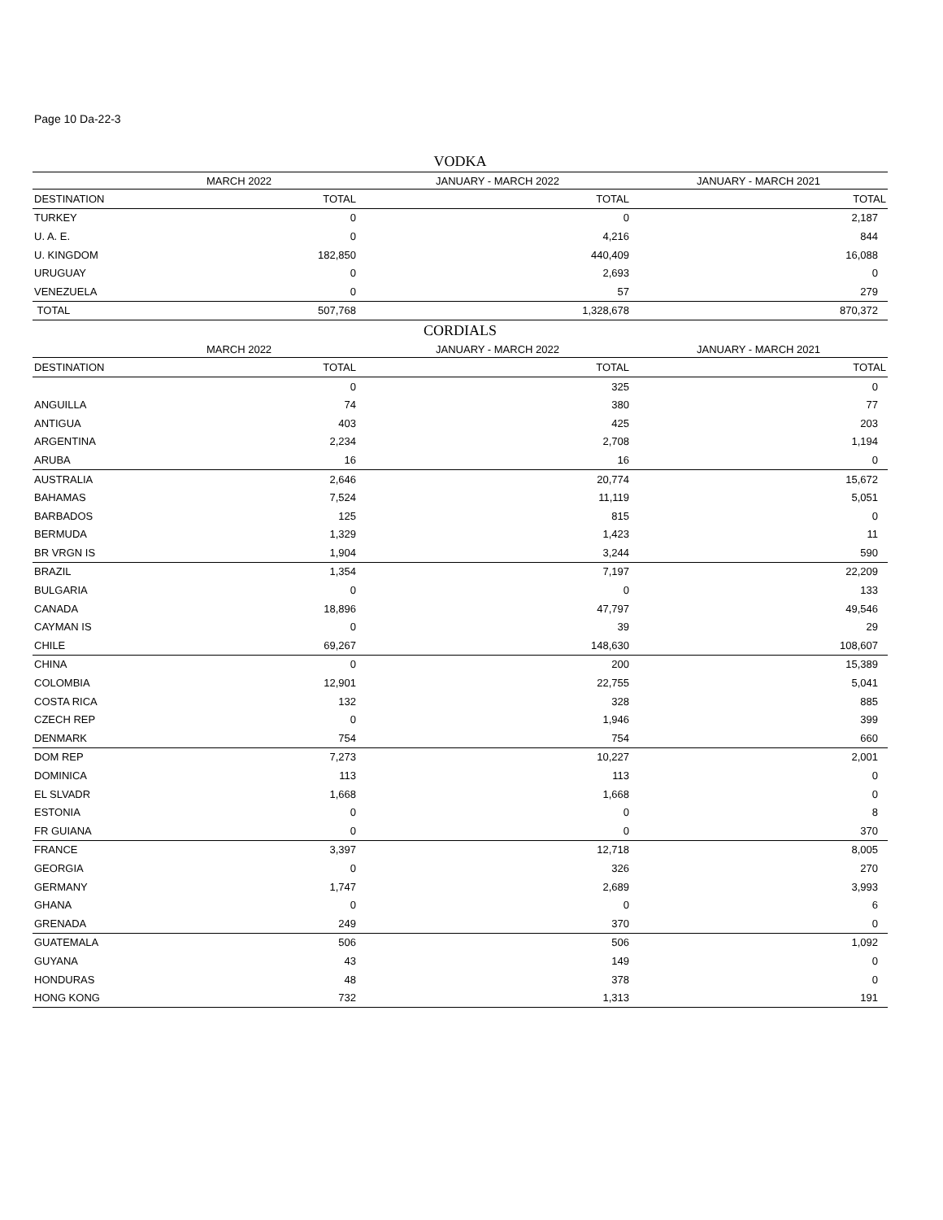Page 10 Da-22-3
VODKA
| | MARCH 2022 | JANUARY - MARCH 2022 | JANUARY - MARCH 2021 |
| --- | --- | --- | --- |
| DESTINATION | TOTAL | TOTAL | TOTAL |
| TURKEY | 0 | 0 | 2,187 |
| U. A. E. | 0 | 4,216 | 844 |
| U. KINGDOM | 182,850 | 440,409 | 16,088 |
| URUGUAY | 0 | 2,693 | 0 |
| VENEZUELA | 0 | 57 | 279 |
| TOTAL | 507,768 | 1,328,678 | 870,372 |
CORDIALS
| | MARCH 2022 | JANUARY - MARCH 2022 | JANUARY - MARCH 2021 |
| --- | --- | --- | --- |
| DESTINATION | TOTAL | TOTAL | TOTAL |
| | 0 | 325 | 0 |
| ANGUILLA | 74 | 380 | 77 |
| ANTIGUA | 403 | 425 | 203 |
| ARGENTINA | 2,234 | 2,708 | 1,194 |
| ARUBA | 16 | 16 | 0 |
| AUSTRALIA | 2,646 | 20,774 | 15,672 |
| BAHAMAS | 7,524 | 11,119 | 5,051 |
| BARBADOS | 125 | 815 | 0 |
| BERMUDA | 1,329 | 1,423 | 11 |
| BR VRGN IS | 1,904 | 3,244 | 590 |
| BRAZIL | 1,354 | 7,197 | 22,209 |
| BULGARIA | 0 | 0 | 133 |
| CANADA | 18,896 | 47,797 | 49,546 |
| CAYMAN IS | 0 | 39 | 29 |
| CHILE | 69,267 | 148,630 | 108,607 |
| CHINA | 0 | 200 | 15,389 |
| COLOMBIA | 12,901 | 22,755 | 5,041 |
| COSTA RICA | 132 | 328 | 885 |
| CZECH REP | 0 | 1,946 | 399 |
| DENMARK | 754 | 754 | 660 |
| DOM REP | 7,273 | 10,227 | 2,001 |
| DOMINICA | 113 | 113 | 0 |
| EL SLVADR | 1,668 | 1,668 | 0 |
| ESTONIA | 0 | 0 | 8 |
| FR GUIANA | 0 | 0 | 370 |
| FRANCE | 3,397 | 12,718 | 8,005 |
| GEORGIA | 0 | 326 | 270 |
| GERMANY | 1,747 | 2,689 | 3,993 |
| GHANA | 0 | 0 | 6 |
| GRENADA | 249 | 370 | 0 |
| GUATEMALA | 506 | 506 | 1,092 |
| GUYANA | 43 | 149 | 0 |
| HONDURAS | 48 | 378 | 0 |
| HONG KONG | 732 | 1,313 | 191 |